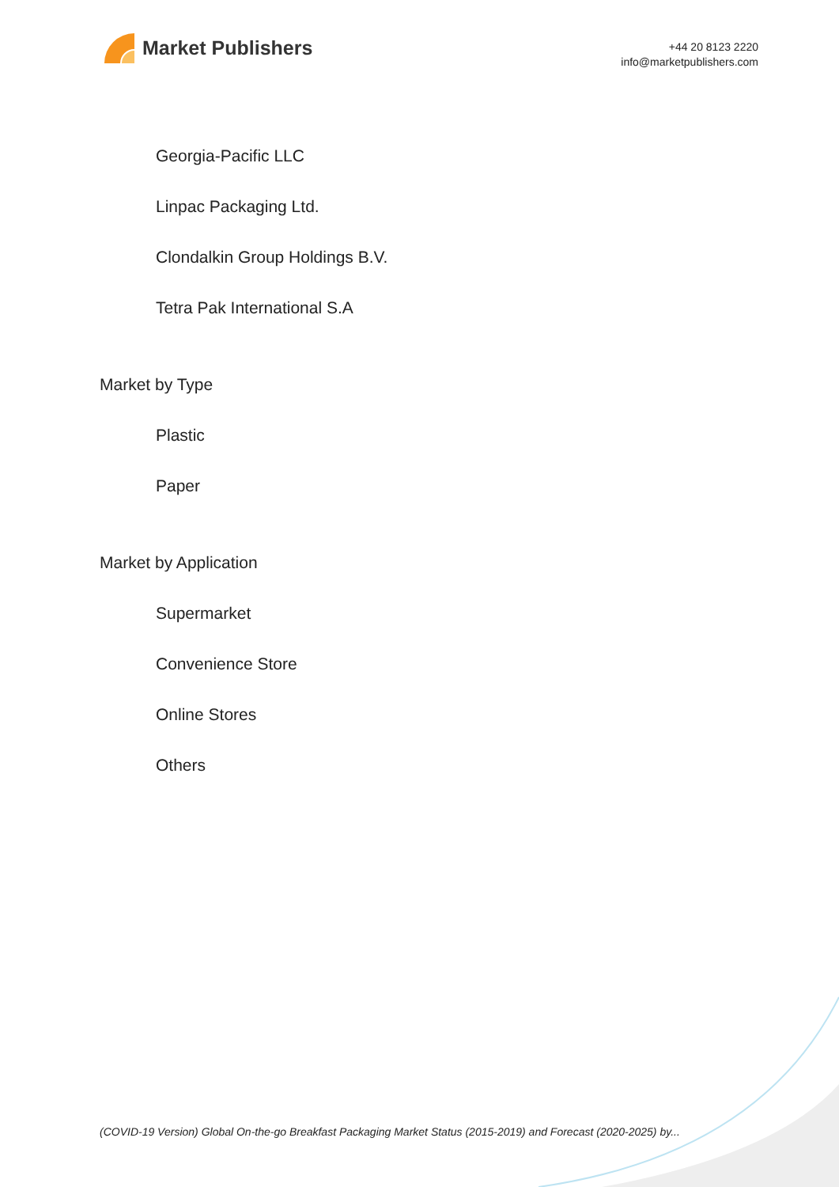Market Publishers
+44 20 8123 2220
info@marketpublishers.com
Georgia-Pacific LLC
Linpac Packaging Ltd.
Clondalkin Group Holdings B.V.
Tetra Pak International S.A
Market by Type
Plastic
Paper
Market by Application
Supermarket
Convenience Store
Online Stores
Others
(COVID-19 Version) Global On-the-go Breakfast Packaging Market Status (2015-2019) and Forecast (2020-2025) by...